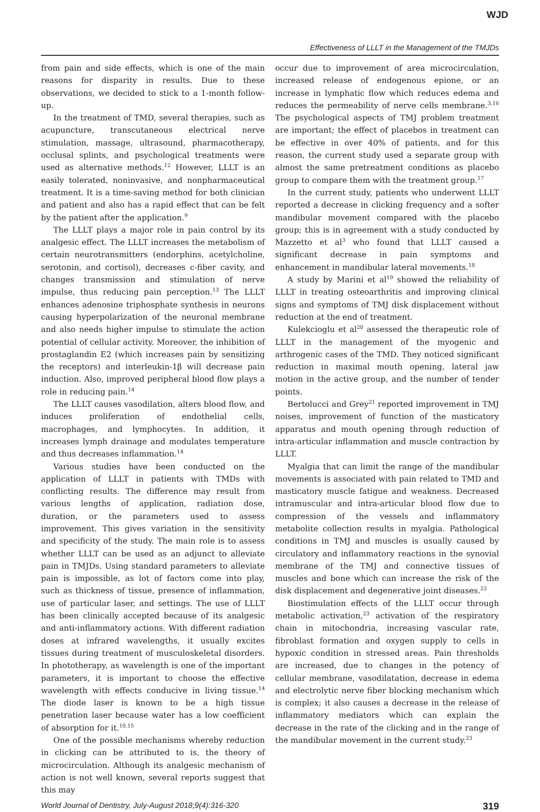WJD
Effectiveness of LLLT in the Management of the TMJDs
from pain and side effects, which is one of the main reasons for disparity in results. Due to these observations, we decided to stick to a 1-month follow-up.
In the treatment of TMD, several therapies, such as acupuncture, transcutaneous electrical nerve stimulation, massage, ultrasound, pharmacotherapy, occlusal splints, and psychological treatments were used as alternative methods.<sup>12</sup> However, LLLT is an easily tolerated, noninvasive, and nonpharmaceutical treatment. It is a time-saving method for both clinician and patient and also has a rapid effect that can be felt by the patient after the application.<sup>9</sup>
The LLLT plays a major role in pain control by its analgesic effect. The LLLT increases the metabolism of certain neurotransmitters (endorphins, acetylcholine, serotonin, and cortisol), decreases c-fiber cavity, and changes transmission and stimulation of nerve impulse, thus reducing pain perception.<sup>13</sup> The LLLT enhances adenosine triphosphate synthesis in neurons causing hyperpolarization of the neuronal membrane and also needs higher impulse to stimulate the action potential of cellular activity. Moreover, the inhibition of prostaglandin E2 (which increases pain by sensitizing the receptors) and interleukin-1β will decrease pain induction. Also, improved peripheral blood flow plays a role in reducing pain.<sup>14</sup>
The LLLT causes vasodilation, alters blood flow, and induces proliferation of endothelial cells, macrophages, and lymphocytes. In addition, it increases lymph drainage and modulates temperature and thus decreases inflammation.<sup>14</sup>
Various studies have been conducted on the application of LLLT in patients with TMDs with conflicting results. The difference may result from various lengths of application, radiation dose, duration, or the parameters used to assess improvement. This gives variation in the sensitivity and specificity of the study. The main role is to assess whether LLLT can be used as an adjunct to alleviate pain in TMJDs. Using standard parameters to alleviate pain is impossible, as lot of factors come into play, such as thickness of tissue, presence of inflammation, use of particular laser, and settings. The use of LLLT has been clinically accepted because of its analgesic and anti-inflammatory actions. With different radiation doses at infrared wavelengths, it usually excites tissues during treatment of musculoskeletal disorders. In phototherapy, as wavelength is one of the important parameters, it is important to choose the effective wavelength with effects conducive in living tissue.<sup>14</sup> The diode laser is known to be a high tissue penetration laser because water has a low coefficient of absorption for it.<sup>10,15</sup>
One of the possible mechanisms whereby reduction in clicking can be attributed to is, the theory of microcirculation. Although its analgesic mechanism of action is not well known, several reports suggest that this may
occur due to improvement of area microcirculation, increased release of endogenous epione, or an increase in lymphatic flow which reduces edema and reduces the permeability of nerve cells membrane.<sup>3,16</sup> The psychological aspects of TMJ problem treatment are important; the effect of placebos in treatment can be effective in over 40% of patients, and for this reason, the current study used a separate group with almost the same pretreatment conditions as placebo group to compare them with the treatment group.<sup>17</sup>
In the current study, patients who underwent LLLT reported a decrease in clicking frequency and a softer mandibular movement compared with the placebo group; this is in agreement with a study conducted by Mazzetto et al<sup>3</sup> who found that LLLT caused a significant decrease in pain symptoms and enhancement in mandibular lateral movements.<sup>18</sup>
A study by Marini et al<sup>19</sup> showed the reliability of LLLT in treating osteoarthritis and improving clinical signs and symptoms of TMJ disk displacement without reduction at the end of treatment.
Kulekcioglu et al<sup>20</sup> assessed the therapeutic role of LLLT in the management of the myogenic and arthrogenic cases of the TMD. They noticed significant reduction in maximal mouth opening, lateral jaw motion in the active group, and the number of tender points.
Bertolucci and Grey<sup>21</sup> reported improvement in TMJ noises, improvement of function of the masticatory apparatus and mouth opening through reduction of intra-articular inflammation and muscle contraction by LLLT.
Myalgia that can limit the range of the mandibular movements is associated with pain related to TMD and masticatory muscle fatigue and weakness. Decreased intramuscular and intra-articular blood flow due to compression of the vessels and inflammatory metabolite collection results in myalgia. Pathological conditions in TMJ and muscles is usually caused by circulatory and inflammatory reactions in the synovial membrane of the TMJ and connective tissues of muscles and bone which can increase the risk of the disk displacement and degenerative joint diseases.<sup>22</sup>
Biostimulation effects of the LLLT occur through metabolic activation,<sup>23</sup> activation of the respiratory chain in mitochondria, increasing vascular rate, fibroblast formation and oxygen supply to cells in hypoxic condition in stressed areas. Pain thresholds are increased, due to changes in the potency of cellular membrane, vasodilatation, decrease in edema and electrolytic nerve fiber blocking mechanism which is complex; it also causes a decrease in the release of inflammatory mediators which can explain the decrease in the rate of the clicking and in the range of the mandibular movement in the current study.<sup>23</sup>
World Journal of Dentistry, July-August 2018;9(4):316-320 319